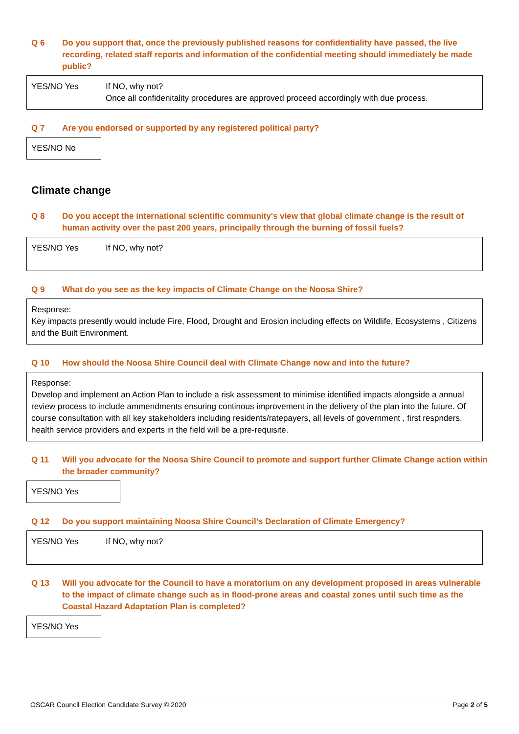Q 6 Do you support that, once the previously published reasons for confidentiality have passed, the live recording, related staff reports and information of the confidential meeting should immediately be made public?
| YES/NO Yes | If NO, why not? Once all confidenitality procedures are approved proceed accordingly with due process. |
Q 7 Are you endorsed or supported by any registered political party?
| YES/NO No |
Climate change
Q 8 Do you accept the international scientific community's view that global climate change is the result of human activity over the past 200 years, principally through the burning of fossil fuels?
| YES/NO Yes | If NO, why not? |
Q 9 What do you see as the key impacts of Climate Change on the Noosa Shire?
| Response: Key impacts presently would include Fire, Flood, Drought and Erosion including effects on Wildlife, Ecosystems , Citizens and the Built Environment. |
Q 10 How should the Noosa Shire Council deal with Climate Change now and into the future?
| Response: Develop and implement an Action Plan to include a risk assessment to minimise identified impacts alongside a annual review process to include ammendments ensuring continous improvement in the delivery of the plan into the future. Of course consultation with all key stakeholders including residents/ratepayers, all levels of government , first respnders, health service providers and experts in the field will be a pre-requisite. |
Q 11 Will you advocate for the Noosa Shire Council to promote and support further Climate Change action within the broader community?
| YES/NO Yes |
Q 12 Do you support maintaining Noosa Shire Council’s Declaration of Climate Emergency?
| YES/NO Yes | If NO, why not? |
Q 13 Will you advocate for the Council to have a moratorium on any development proposed in areas vulnerable to the impact of climate change such as in flood-prone areas and coastal zones until such time as the Coastal Hazard Adaptation Plan is completed?
| YES/NO Yes |
OSCAR Council Election Candidate Survey © 2020 Page 2 of 5